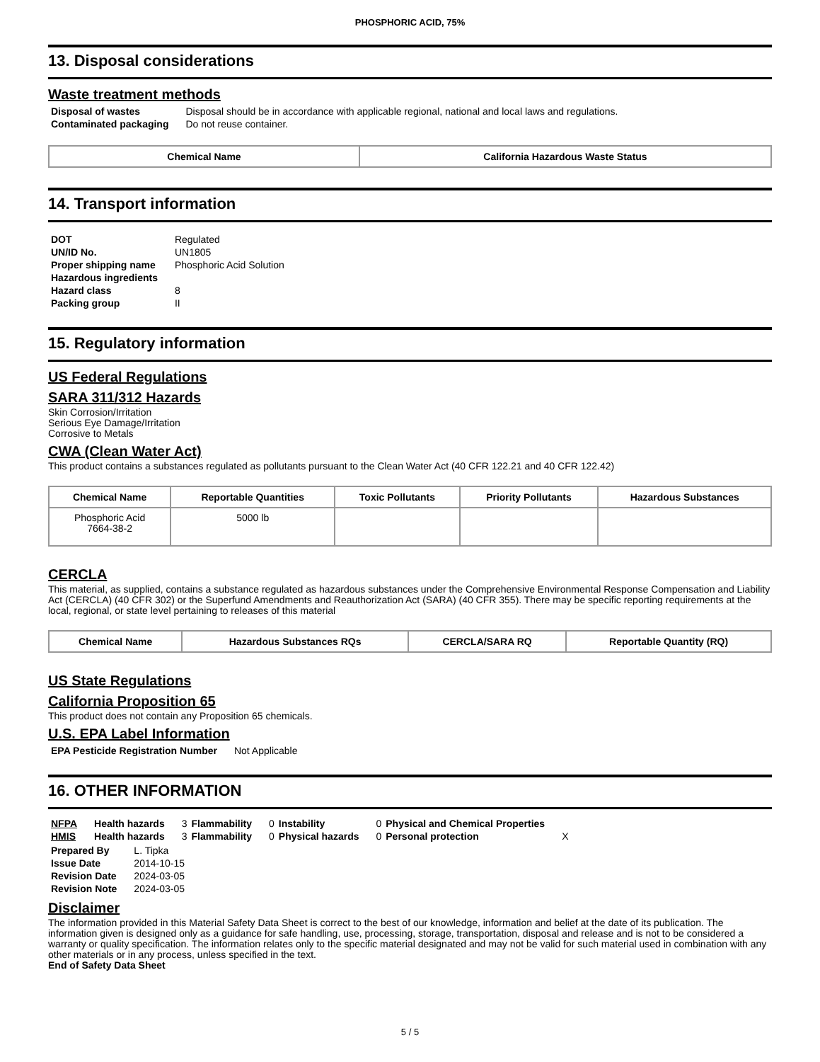PHOSPHORIC ACID, 75%
13. Disposal considerations
Waste treatment methods
| Disposal of wastes | Disposal should be in accordance with applicable regional, national and local laws and regulations. |
| Contaminated packaging | Do not reuse container. |
| Chemical Name | California Hazardous Waste Status |
| --- | --- |
14. Transport information
| DOT | Regulated |
| UN/ID No. | UN1805 |
| Proper shipping name | Phosphoric Acid Solution |
| Hazardous ingredients | |
| Hazard class | 8 |
| Packing group | II |
15. Regulatory information
US Federal Regulations
SARA 311/312 Hazards
Skin Corrosion/Irritation
Serious Eye Damage/Irritation
Corrosive to Metals
CWA (Clean Water Act)
This product contains a substances regulated as pollutants pursuant to the Clean Water Act (40 CFR 122.21 and 40 CFR 122.42)
| Chemical Name | Reportable Quantities | Toxic Pollutants | Priority Pollutants | Hazardous Substances |
| --- | --- | --- | --- | --- |
| Phosphoric Acid 7664-38-2 | 5000 lb | | | |
CERCLA
This material, as supplied, contains a substance regulated as hazardous substances under the Comprehensive Environmental Response Compensation and Liability Act (CERCLA) (40 CFR 302) or the Superfund Amendments and Reauthorization Act (SARA) (40 CFR 355). There may be specific reporting requirements at the local, regional, or state level pertaining to releases of this material
| Chemical Name | Hazardous Substances RQs | CERCLA/SARA RQ | Reportable Quantity (RQ) |
| --- | --- | --- | --- |
US State Regulations
California Proposition 65
This product does not contain any Proposition 65 chemicals.
U.S. EPA Label Information
| EPA Pesticide Registration Number | Not Applicable |
16. OTHER INFORMATION
| NFPA | Health hazards | 3 | Flammability | 0 | Instability | 0 | Physical and Chemical Properties | |
| HMIS | Health hazards | 3 | Flammability | 0 | Physical hazards | 0 | Personal protection | X |
| Prepared By | L. Tipka |
| Issue Date | 2014-10-15 |
| Revision Date | 2024-03-05 |
| Revision Note | 2024-03-05 |
Disclaimer
The information provided in this Material Safety Data Sheet is correct to the best of our knowledge, information and belief at the date of its publication. The information given is designed only as a guidance for safe handling, use, processing, storage, transportation, disposal and release and is not to be considered a warranty or quality specification. The information relates only to the specific material designated and may not be valid for such material used in combination with any other materials or in any process, unless specified in the text.
End of Safety Data Sheet
5 / 5